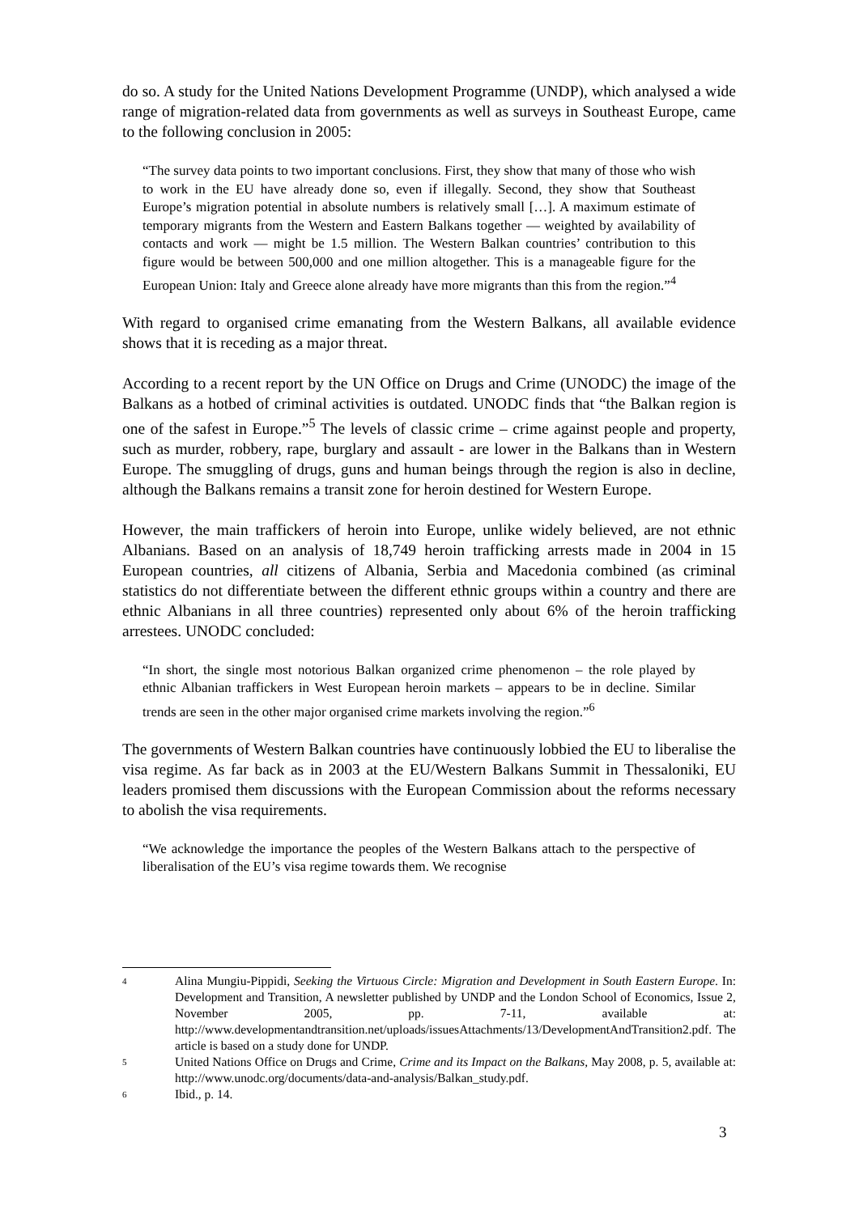do so. A study for the United Nations Development Programme (UNDP), which analysed a wide range of migration-related data from governments as well as surveys in Southeast Europe, came to the following conclusion in 2005:
“The survey data points to two important conclusions. First, they show that many of those who wish to work in the EU have already done so, even if illegally. Second, they show that Southeast Europe’s migration potential in absolute numbers is relatively small […]. A maximum estimate of temporary migrants from the Western and Eastern Balkans together — weighted by availability of contacts and work — might be 1.5 million. The Western Balkan countries’ contribution to this figure would be between 500,000 and one million altogether. This is a manageable figure for the European Union: Italy and Greece alone already have more migrants than this from the region.”<sup>4</sup>
With regard to organised crime emanating from the Western Balkans, all available evidence shows that it is receding as a major threat.
According to a recent report by the UN Office on Drugs and Crime (UNODC) the image of the Balkans as a hotbed of criminal activities is outdated. UNODC finds that “the Balkan region is one of the safest in Europe.”<sup>5</sup> The levels of classic crime – crime against people and property, such as murder, robbery, rape, burglary and assault - are lower in the Balkans than in Western Europe. The smuggling of drugs, guns and human beings through the region is also in decline, although the Balkans remains a transit zone for heroin destined for Western Europe.
However, the main traffickers of heroin into Europe, unlike widely believed, are not ethnic Albanians. Based on an analysis of 18,749 heroin trafficking arrests made in 2004 in 15 European countries, all citizens of Albania, Serbia and Macedonia combined (as criminal statistics do not differentiate between the different ethnic groups within a country and there are ethnic Albanians in all three countries) represented only about 6% of the heroin trafficking arrestees. UNODC concluded:
“In short, the single most notorious Balkan organized crime phenomenon – the role played by ethnic Albanian traffickers in West European heroin markets – appears to be in decline. Similar trends are seen in the other major organised crime markets involving the region.”<sup>6</sup>
The governments of Western Balkan countries have continuously lobbied the EU to liberalise the visa regime. As far back as in 2003 at the EU/Western Balkans Summit in Thessaloniki, EU leaders promised them discussions with the European Commission about the reforms necessary to abolish the visa requirements.
“We acknowledge the importance the peoples of the Western Balkans attach to the perspective of liberalisation of the EU’s visa regime towards them. We recognise
4
Alina Mungiu-Pippidi, Seeking the Virtuous Circle: Migration and Development in South Eastern Europe. In: Development and Transition, A newsletter published by UNDP and the London School of Economics, Issue 2, November 2005, pp. 7-11, available at: http://www.developmentandtransition.net/uploads/issuesAttachments/13/DevelopmentAndTransition2.pdf. The article is based on a study done for UNDP.
5
United Nations Office on Drugs and Crime, Crime and its Impact on the Balkans, May 2008, p. 5, available at: http://www.unodc.org/documents/data-and-analysis/Balkan_study.pdf.
6
Ibid., p. 14.
3